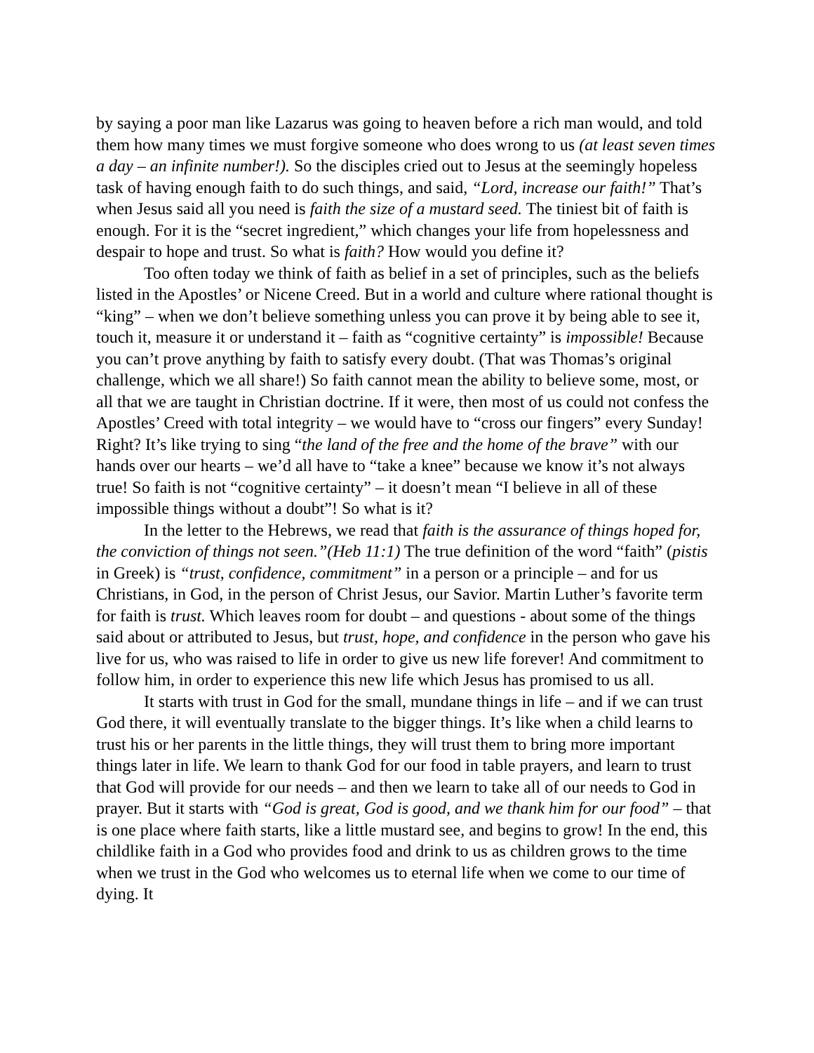by saying a poor man like Lazarus was going to heaven before a rich man would, and told them how many times we must forgive someone who does wrong to us (at least seven times a day – an infinite number!). So the disciples cried out to Jesus at the seemingly hopeless task of having enough faith to do such things, and said, “Lord, increase our faith!” That’s when Jesus said all you need is faith the size of a mustard seed. The tiniest bit of faith is enough. For it is the “secret ingredient,” which changes your life from hopelessness and despair to hope and trust. So what is faith? How would you define it?
Too often today we think of faith as belief in a set of principles, such as the beliefs listed in the Apostles’ or Nicene Creed. But in a world and culture where rational thought is “king” – when we don’t believe something unless you can prove it by being able to see it, touch it, measure it or understand it – faith as “cognitive certainty” is impossible! Because you can’t prove anything by faith to satisfy every doubt. (That was Thomas’s original challenge, which we all share!) So faith cannot mean the ability to believe some, most, or all that we are taught in Christian doctrine. If it were, then most of us could not confess the Apostles’ Creed with total integrity – we would have to “cross our fingers” every Sunday! Right? It’s like trying to sing “the land of the free and the home of the brave” with our hands over our hearts – we’d all have to “take a knee” because we know it’s not always true! So faith is not “cognitive certainty” – it doesn’t mean “I believe in all of these impossible things without a doubt”! So what is it?
In the letter to the Hebrews, we read that faith is the assurance of things hoped for, the conviction of things not seen.”(Heb 11:1) The true definition of the word “faith” (pistis in Greek) is “trust, confidence, commitment” in a person or a principle – and for us Christians, in God, in the person of Christ Jesus, our Savior. Martin Luther’s favorite term for faith is trust. Which leaves room for doubt – and questions - about some of the things said about or attributed to Jesus, but trust, hope, and confidence in the person who gave his live for us, who was raised to life in order to give us new life forever! And commitment to follow him, in order to experience this new life which Jesus has promised to us all.
It starts with trust in God for the small, mundane things in life – and if we can trust God there, it will eventually translate to the bigger things. It’s like when a child learns to trust his or her parents in the little things, they will trust them to bring more important things later in life. We learn to thank God for our food in table prayers, and learn to trust that God will provide for our needs – and then we learn to take all of our needs to God in prayer. But it starts with “God is great, God is good, and we thank him for our food” – that is one place where faith starts, like a little mustard see, and begins to grow! In the end, this childlike faith in a God who provides food and drink to us as children grows to the time when we trust in the God who welcomes us to eternal life when we come to our time of dying. It